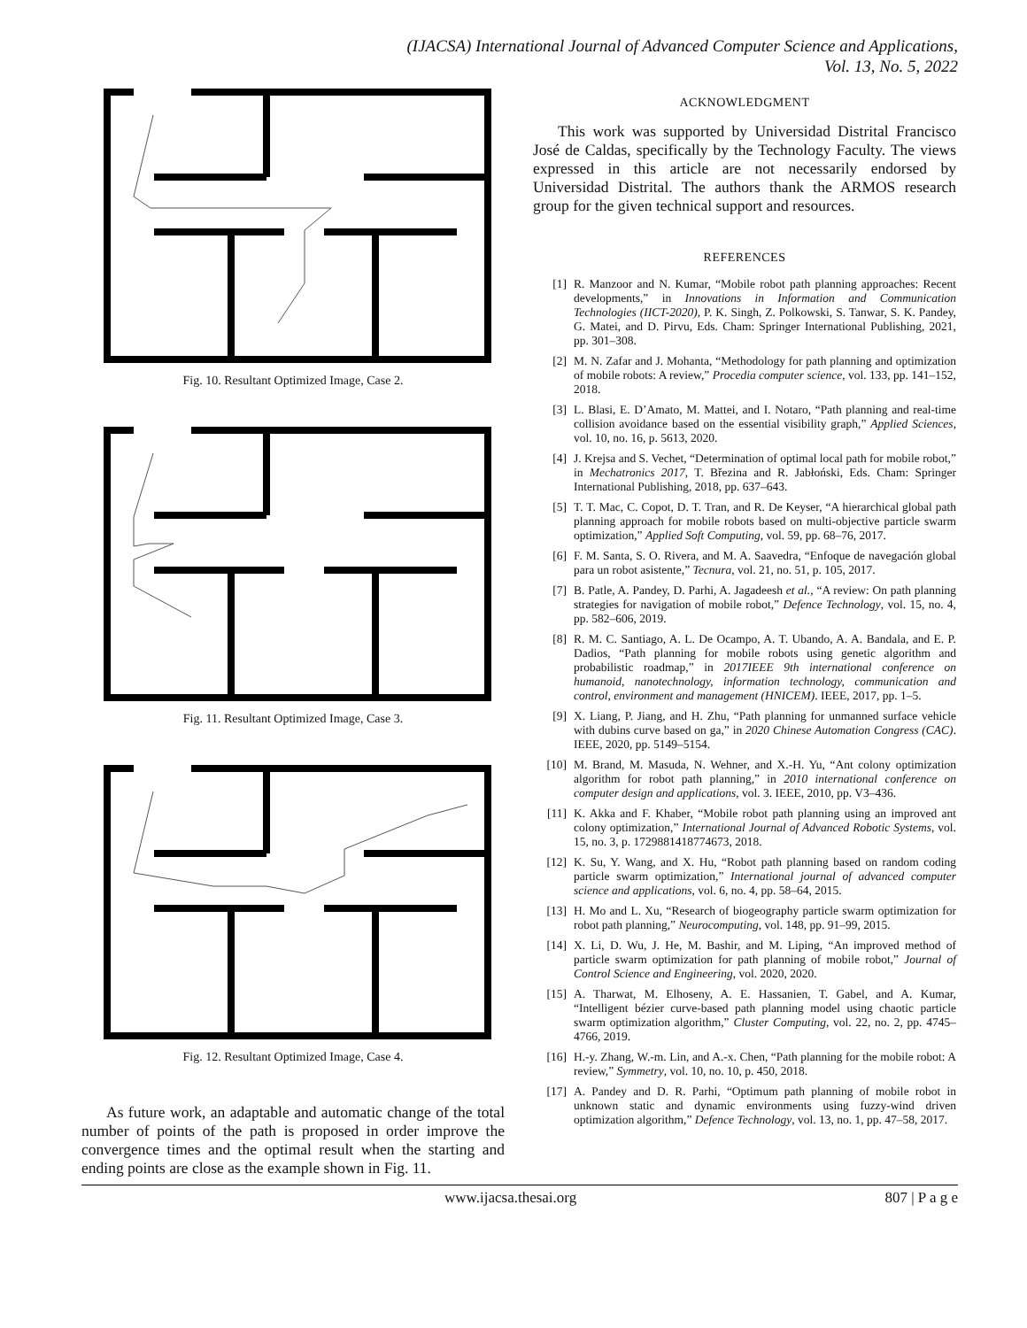(IJACSA) International Journal of Advanced Computer Science and Applications,
Vol. 13, No. 5, 2022
Fig. 10. Resultant Optimized Image, Case 2.
Fig. 11. Resultant Optimized Image, Case 3.
Fig. 12. Resultant Optimized Image, Case 4.
As future work, an adaptable and automatic change of the total number of points of the path is proposed in order improve the convergence times and the optimal result when the starting and ending points are close as the example shown in Fig. 11.
ACKNOWLEDGMENT
This work was supported by Universidad Distrital Francisco José de Caldas, specifically by the Technology Faculty. The views expressed in this article are not necessarily endorsed by Universidad Distrital. The authors thank the ARMOS research group for the given technical support and resources.
REFERENCES
[1] R. Manzoor and N. Kumar, “Mobile robot path planning approaches: Recent developments,” in Innovations in Information and Communication Technologies (IICT-2020), P. K. Singh, Z. Polkowski, S. Tanwar, S. K. Pandey, G. Matei, and D. Pirvu, Eds. Cham: Springer International Publishing, 2021, pp. 301–308.
[2] M. N. Zafar and J. Mohanta, “Methodology for path planning and optimization of mobile robots: A review,” Procedia computer science, vol. 133, pp. 141–152, 2018.
[3] L. Blasi, E. D’Amato, M. Mattei, and I. Notaro, “Path planning and real-time collision avoidance based on the essential visibility graph,” Applied Sciences, vol. 10, no. 16, p. 5613, 2020.
[4] J. Krejsa and S. Vechet, “Determination of optimal local path for mobile robot,” in Mechatronics 2017, T. Březina and R. Jabłoński, Eds. Cham: Springer International Publishing, 2018, pp. 637–643.
[5] T. T. Mac, C. Copot, D. T. Tran, and R. De Keyser, “A hierarchical global path planning approach for mobile robots based on multi-objective particle swarm optimization,” Applied Soft Computing, vol. 59, pp. 68–76, 2017.
[6] F. M. Santa, S. O. Rivera, and M. A. Saavedra, “Enfoque de navegación global para un robot asistente,” Tecnura, vol. 21, no. 51, p. 105, 2017.
[7] B. Patle, A. Pandey, D. Parhi, A. Jagadeesh et al., “A review: On path planning strategies for navigation of mobile robot,” Defence Technology, vol. 15, no. 4, pp. 582–606, 2019.
[8] R. M. C. Santiago, A. L. De Ocampo, A. T. Ubando, A. A. Bandala, and E. P. Dadios, “Path planning for mobile robots using genetic algorithm and probabilistic roadmap,” in 2017IEEE 9th international conference on humanoid, nanotechnology, information technology, communication and control, environment and management (HNICEM). IEEE, 2017, pp. 1–5.
[9] X. Liang, P. Jiang, and H. Zhu, “Path planning for unmanned surface vehicle with dubins curve based on ga,” in 2020 Chinese Automation Congress (CAC). IEEE, 2020, pp. 5149–5154.
[10] M. Brand, M. Masuda, N. Wehner, and X.-H. Yu, “Ant colony optimization algorithm for robot path planning,” in 2010 international conference on computer design and applications, vol. 3. IEEE, 2010, pp. V3–436.
[11] K. Akka and F. Khaber, “Mobile robot path planning using an improved ant colony optimization,” International Journal of Advanced Robotic Systems, vol. 15, no. 3, p. 1729881418774673, 2018.
[12] K. Su, Y. Wang, and X. Hu, “Robot path planning based on random coding particle swarm optimization,” International journal of advanced computer science and applications, vol. 6, no. 4, pp. 58–64, 2015.
[13] H. Mo and L. Xu, “Research of biogeography particle swarm optimization for robot path planning,” Neurocomputing, vol. 148, pp. 91–99, 2015.
[14] X. Li, D. Wu, J. He, M. Bashir, and M. Liping, “An improved method of particle swarm optimization for path planning of mobile robot,” Journal of Control Science and Engineering, vol. 2020, 2020.
[15] A. Tharwat, M. Elhoseny, A. E. Hassanien, T. Gabel, and A. Kumar, “Intelligent bézier curve-based path planning model using chaotic particle swarm optimization algorithm,” Cluster Computing, vol. 22, no. 2, pp. 4745–4766, 2019.
[16] H.-y. Zhang, W.-m. Lin, and A.-x. Chen, “Path planning for the mobile robot: A review,” Symmetry, vol. 10, no. 10, p. 450, 2018.
[17] A. Pandey and D. R. Parhi, “Optimum path planning of mobile robot in unknown static and dynamic environments using fuzzy-wind driven optimization algorithm,” Defence Technology, vol. 13, no. 1, pp. 47–58, 2017.
www.ijacsa.thesai.org 807 | P a g e